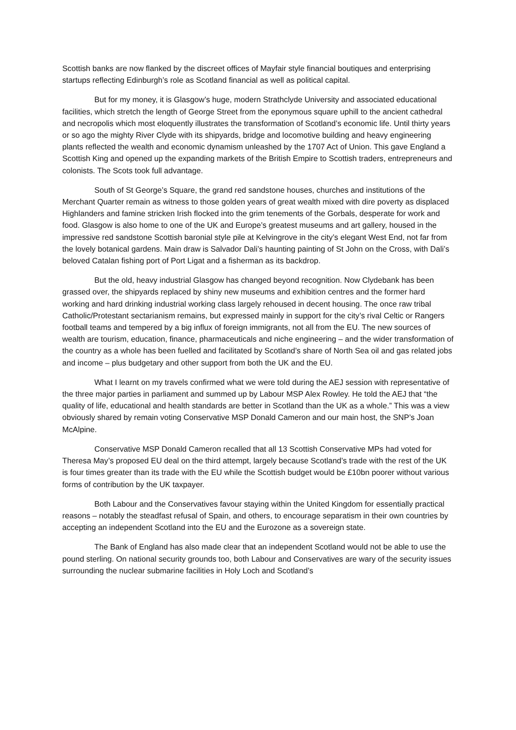Scottish banks are now flanked by the discreet offices of Mayfair style financial boutiques and enterprising startups reflecting Edinburgh’s role as Scotland financial as well as political capital.
But for my money, it is Glasgow’s huge, modern Strathclyde University and associated educational facilities, which stretch the length of George Street from the eponymous square uphill to the ancient cathedral and necropolis which most eloquently illustrates the transformation of Scotland’s economic life. Until thirty years or so ago the mighty River Clyde with its shipyards, bridge and locomotive building and heavy engineering plants reflected the wealth and economic dynamism unleashed by the 1707 Act of Union. This gave England a Scottish King and opened up the expanding markets of the British Empire to Scottish traders, entrepreneurs and colonists. The Scots took full advantage.
South of St George’s Square, the grand red sandstone houses, churches and institutions of the Merchant Quarter remain as witness to those golden years of great wealth mixed with dire poverty as displaced Highlanders and famine stricken Irish flocked into the grim tenements of the Gorbals, desperate for work and food. Glasgow is also home to one of the UK and Europe’s greatest museums and art gallery, housed in the impressive red sandstone Scottish baronial style pile at Kelvingrove in the city’s elegant West End, not far from the lovely botanical gardens. Main draw is Salvador Dali’s haunting painting of St John on the Cross, with Dali’s beloved Catalan fishing port of Port Ligat and a fisherman as its backdrop.
But the old, heavy industrial Glasgow has changed beyond recognition. Now Clydebank has been grassed over, the shipyards replaced by shiny new museums and exhibition centres and the former hard working and hard drinking industrial working class largely rehoused in decent housing. The once raw tribal Catholic/Protestant sectarianism remains, but expressed mainly in support for the city’s rival Celtic or Rangers football teams and tempered by a big influx of foreign immigrants, not all from the EU. The new sources of wealth are tourism, education, finance, pharmaceuticals and niche engineering – and the wider transformation of the country as a whole has been fuelled and facilitated by Scotland’s share of North Sea oil and gas related jobs and income – plus budgetary and other support from both the UK and the EU.
What I learnt on my travels confirmed what we were told during the AEJ session with representative of the three major parties in parliament and summed up by Labour MSP Alex Rowley. He told the AEJ that “the quality of life, educational and health standards are better in Scotland than the UK as a whole.” This was a view obviously shared by remain voting Conservative MSP Donald Cameron and our main host, the SNP’s Joan McAlpine.
Conservative MSP Donald Cameron recalled that all 13 Scottish Conservative MPs had voted for Theresa May’s proposed EU deal on the third attempt, largely because Scotland’s trade with the rest of the UK is four times greater than its trade with the EU while the Scottish budget would be £10bn poorer without various forms of contribution by the UK taxpayer.
Both Labour and the Conservatives favour staying within the United Kingdom for essentially practical reasons – notably the steadfast refusal of Spain, and others, to encourage separatism in their own countries by accepting an independent Scotland into the EU and the Eurozone as a sovereign state.
The Bank of England has also made clear that an independent Scotland would not be able to use the pound sterling. On national security grounds too, both Labour and Conservatives are wary of the security issues surrounding the nuclear submarine facilities in Holy Loch and Scotland’s